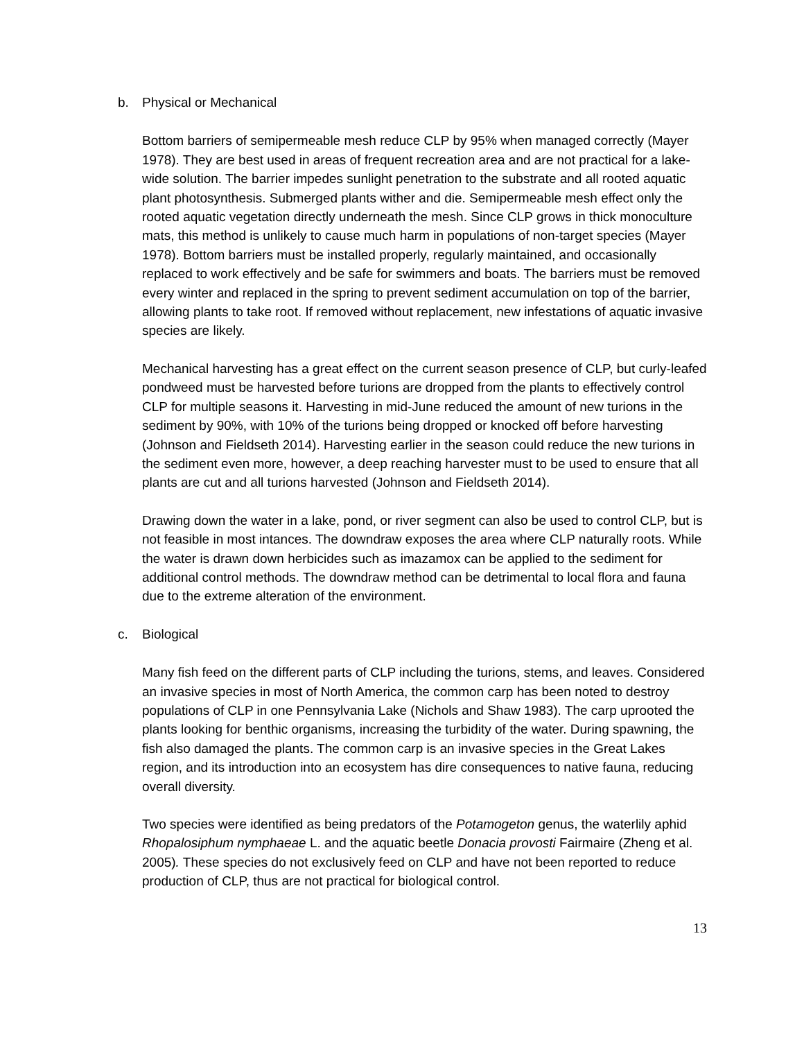b. Physical or Mechanical
Bottom barriers of semipermeable mesh reduce CLP by 95% when managed correctly (Mayer 1978). They are best used in areas of frequent recreation area and are not practical for a lake-wide solution. The barrier impedes sunlight penetration to the substrate and all rooted aquatic plant photosynthesis. Submerged plants wither and die. Semipermeable mesh effect only the rooted aquatic vegetation directly underneath the mesh. Since CLP grows in thick monoculture mats, this method is unlikely to cause much harm in populations of non-target species (Mayer 1978). Bottom barriers must be installed properly, regularly maintained, and occasionally replaced to work effectively and be safe for swimmers and boats. The barriers must be removed every winter and replaced in the spring to prevent sediment accumulation on top of the barrier, allowing plants to take root. If removed without replacement, new infestations of aquatic invasive species are likely.
Mechanical harvesting has a great effect on the current season presence of CLP, but curly-leafed pondweed must be harvested before turions are dropped from the plants to effectively control CLP for multiple seasons it. Harvesting in mid-June reduced the amount of new turions in the sediment by 90%, with 10% of the turions being dropped or knocked off before harvesting (Johnson and Fieldseth 2014). Harvesting earlier in the season could reduce the new turions in the sediment even more, however, a deep reaching harvester must to be used to ensure that all plants are cut and all turions harvested (Johnson and Fieldseth 2014).
Drawing down the water in a lake, pond, or river segment can also be used to control CLP, but is not feasible in most intances. The downdraw exposes the area where CLP naturally roots. While the water is drawn down herbicides such as imazamox can be applied to the sediment for additional control methods. The downdraw method can be detrimental to local flora and fauna due to the extreme alteration of the environment.
c. Biological
Many fish feed on the different parts of CLP including the turions, stems, and leaves. Considered an invasive species in most of North America, the common carp has been noted to destroy populations of CLP in one Pennsylvania Lake (Nichols and Shaw 1983). The carp uprooted the plants looking for benthic organisms, increasing the turbidity of the water. During spawning, the fish also damaged the plants. The common carp is an invasive species in the Great Lakes region, and its introduction into an ecosystem has dire consequences to native fauna, reducing overall diversity.
Two species were identified as being predators of the Potamogeton genus, the waterlily aphid Rhopalosiphum nymphaeae L. and the aquatic beetle Donacia provosti Fairmaire (Zheng et al. 2005). These species do not exclusively feed on CLP and have not been reported to reduce production of CLP, thus are not practical for biological control.
13